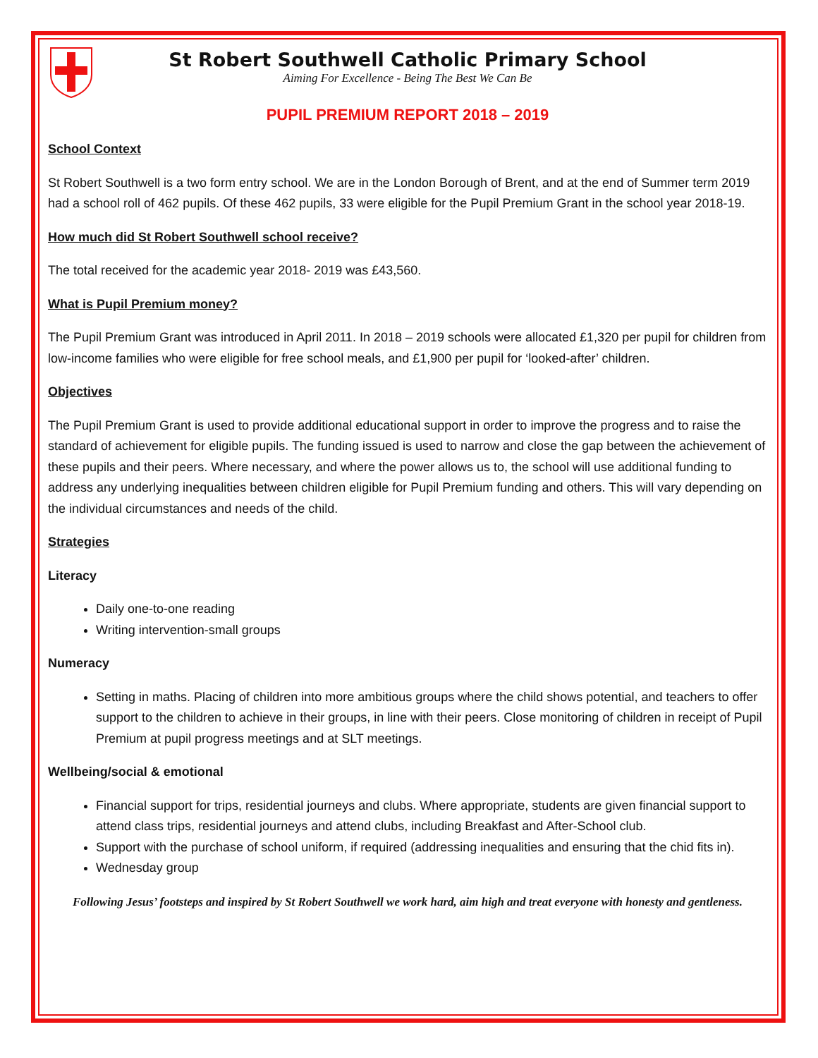St Robert Southwell Catholic Primary School
Aiming For Excellence - Being The Best We Can Be
PUPIL PREMIUM REPORT 2018 – 2019
School Context
St Robert Southwell is a two form entry school. We are in the London Borough of Brent, and at the end of Summer term 2019 had a school roll of 462 pupils. Of these 462 pupils, 33 were eligible for the Pupil Premium Grant in the school year 2018-19.
How much did St Robert Southwell school receive?
The total received for the academic year 2018- 2019 was £43,560.
What is Pupil Premium money?
The Pupil Premium Grant was introduced in April 2011. In 2018 – 2019 schools were allocated £1,320 per pupil for children from low-income families who were eligible for free school meals, and £1,900 per pupil for ‘looked-after’ children.
Objectives
The Pupil Premium Grant is used to provide additional educational support in order to improve the progress and to raise the standard of achievement for eligible pupils. The funding issued is used to narrow and close the gap between the achievement of these pupils and their peers. Where necessary, and where the power allows us to, the school will use additional funding to address any underlying inequalities between children eligible for Pupil Premium funding and others. This will vary depending on the individual circumstances and needs of the child.
Strategies
Literacy
Daily one-to-one reading
Writing intervention-small groups
Numeracy
Setting in maths. Placing of children into more ambitious groups where the child shows potential, and teachers to offer support to the children to achieve in their groups, in line with their peers. Close monitoring of children in receipt of Pupil Premium at pupil progress meetings and at SLT meetings.
Wellbeing/social & emotional
Financial support for trips, residential journeys and clubs. Where appropriate, students are given financial support to attend class trips, residential journeys and attend clubs, including Breakfast and After-School club.
Support with the purchase of school uniform, if required (addressing inequalities and ensuring that the chid fits in).
Wednesday group
Following Jesus’ footsteps and inspired by St Robert Southwell we work hard, aim high and treat everyone with honesty and gentleness.